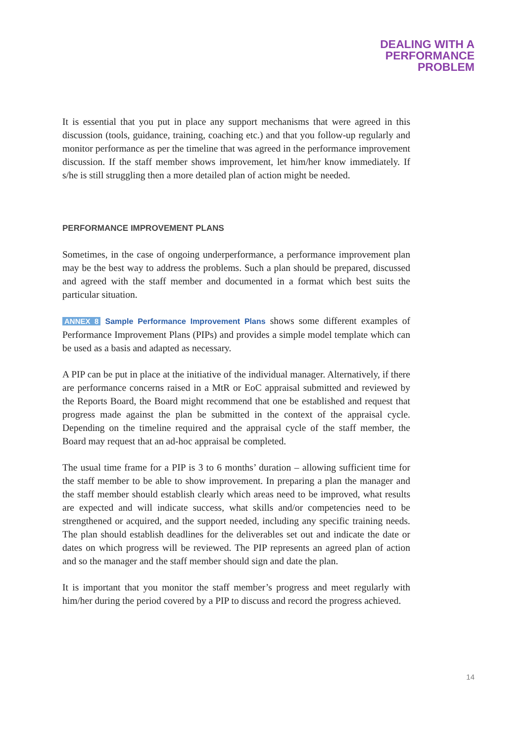DEALING WITH A
PERFORMANCE
PROBLEM
It is essential that you put in place any support mechanisms that were agreed in this discussion (tools, guidance, training, coaching etc.) and that you follow-up regularly and monitor performance as per the timeline that was agreed in the performance improvement discussion. If the staff member shows improvement, let him/her know immediately. If s/he is still struggling then a more detailed plan of action might be needed.
PERFORMANCE IMPROVEMENT PLANS
Sometimes, in the case of ongoing underperformance, a performance improvement plan may be the best way to address the problems. Such a plan should be prepared, discussed and agreed with the staff member and documented in a format which best suits the particular situation.
ANNEX 8 Sample Performance Improvement Plans shows some different examples of Performance Improvement Plans (PIPs) and provides a simple model template which can be used as a basis and adapted as necessary.
A PIP can be put in place at the initiative of the individual manager. Alternatively, if there are performance concerns raised in a MtR or EoC appraisal submitted and reviewed by the Reports Board, the Board might recommend that one be established and request that progress made against the plan be submitted in the context of the appraisal cycle. Depending on the timeline required and the appraisal cycle of the staff member, the Board may request that an ad-hoc appraisal be completed.
The usual time frame for a PIP is 3 to 6 months’ duration – allowing sufficient time for the staff member to be able to show improvement. In preparing a plan the manager and the staff member should establish clearly which areas need to be improved, what results are expected and will indicate success, what skills and/or competencies need to be strengthened or acquired, and the support needed, including any specific training needs. The plan should establish deadlines for the deliverables set out and indicate the date or dates on which progress will be reviewed. The PIP represents an agreed plan of action and so the manager and the staff member should sign and date the plan.
It is important that you monitor the staff member’s progress and meet regularly with him/her during the period covered by a PIP to discuss and record the progress achieved.
14